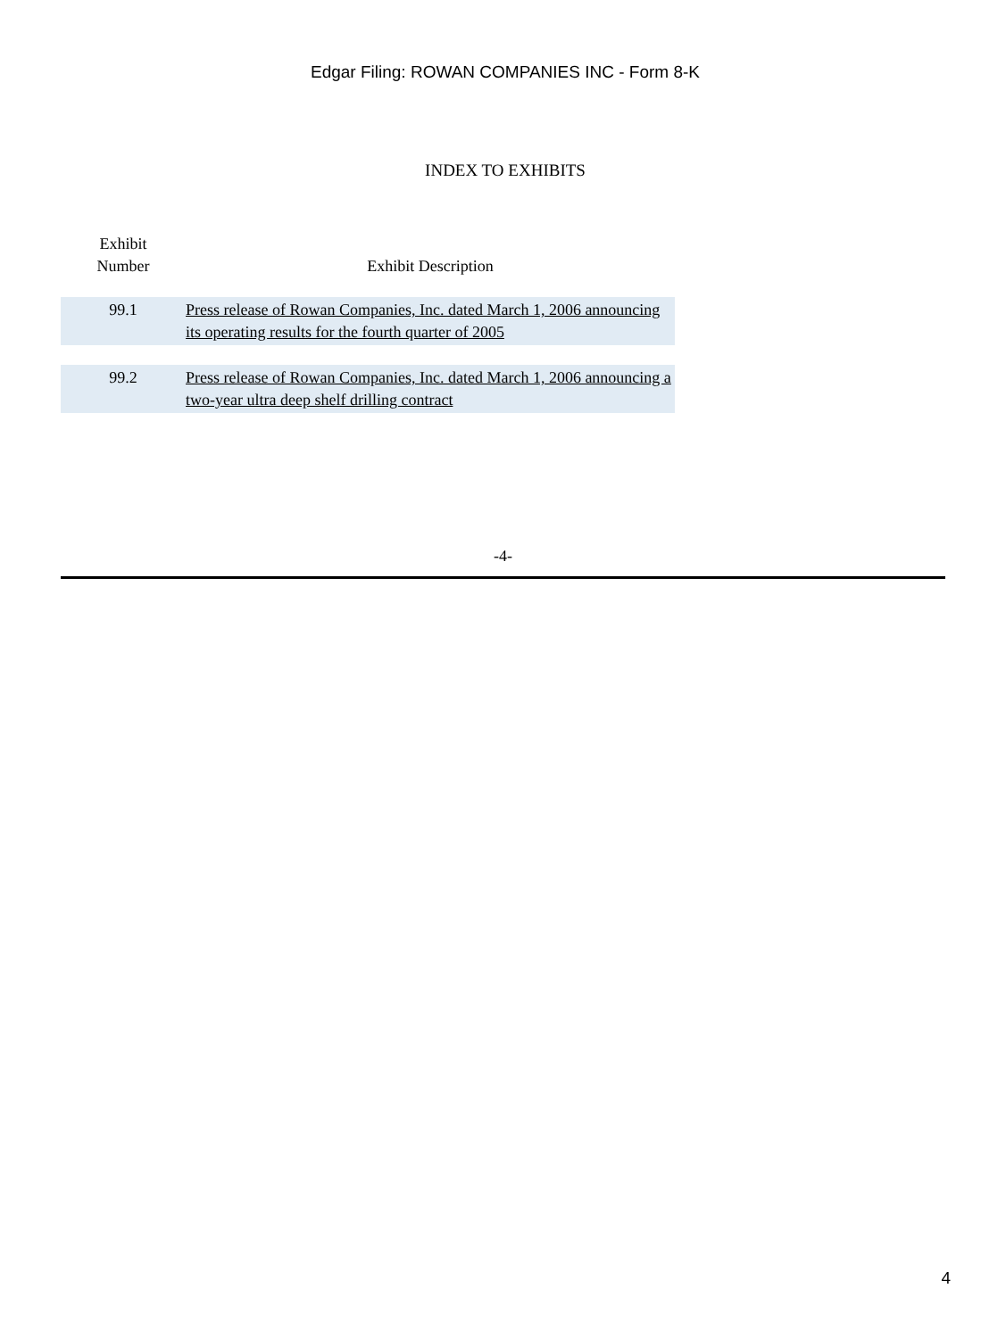Edgar Filing: ROWAN COMPANIES INC - Form 8-K
INDEX TO EXHIBITS
| Exhibit Number | Exhibit Description |
| --- | --- |
| 99.1 | Press release of Rowan Companies, Inc. dated March 1, 2006 announcing its operating results for the fourth quarter of 2005 |
| 99.2 | Press release of Rowan Companies, Inc. dated March 1, 2006 announcing a two-year ultra deep shelf drilling contract |
-4-
4